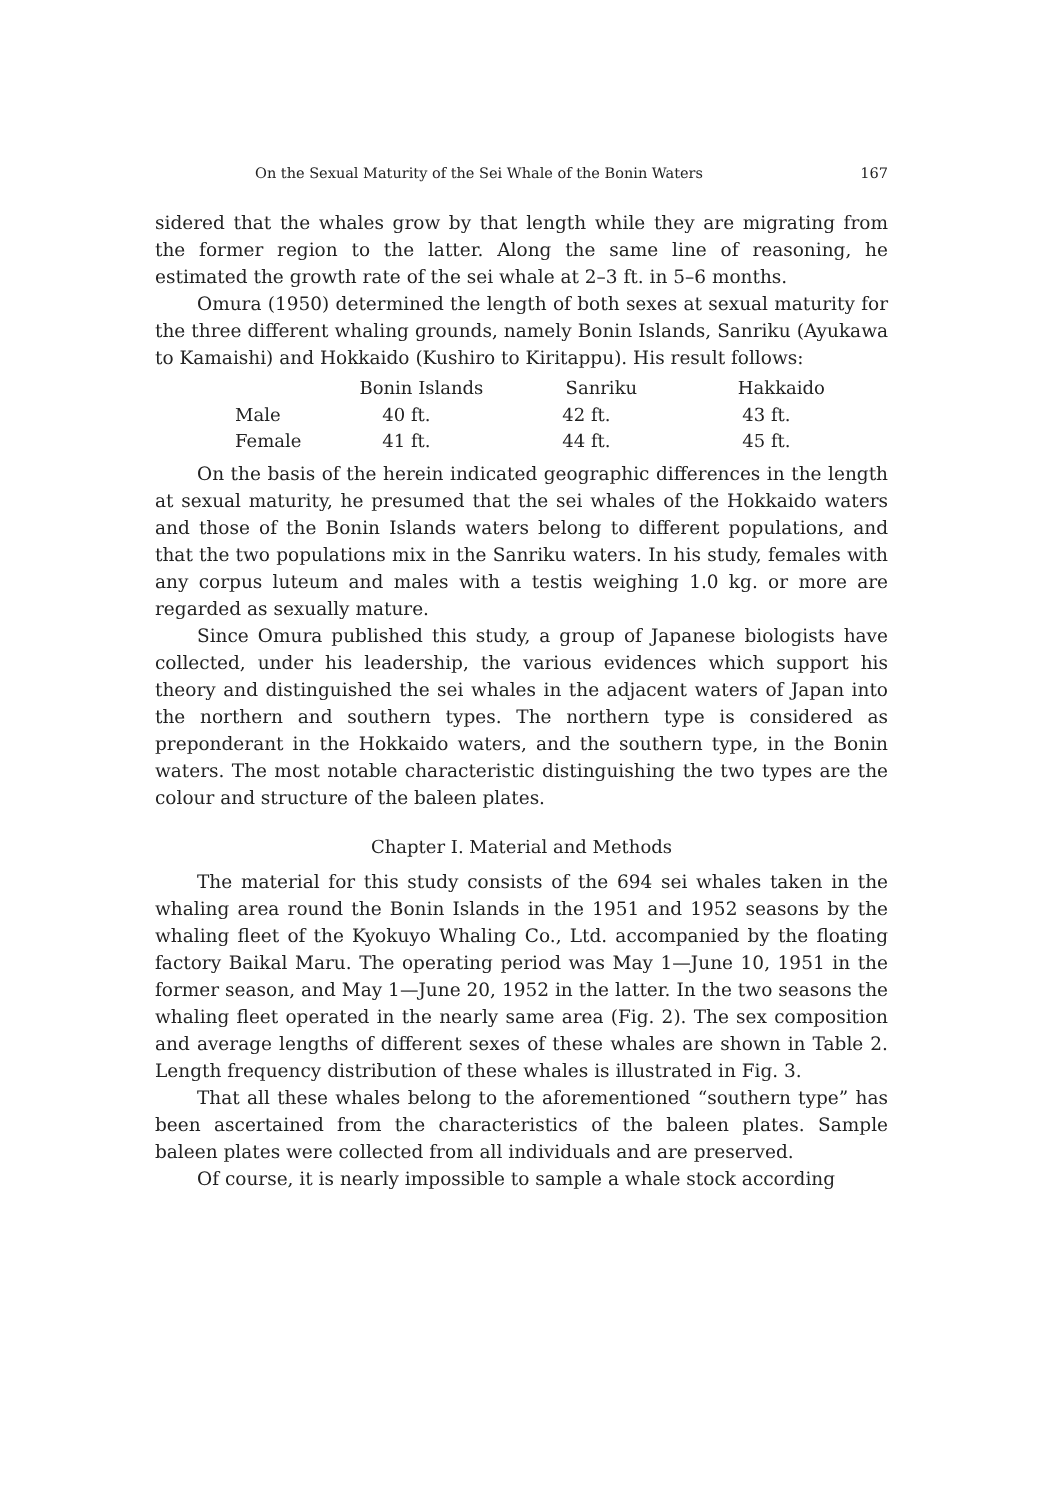On the Sexual Maturity of the Sei Whale of the Bonin Waters 167
sidered that the whales grow by that length while they are migrating from the former region to the latter. Along the same line of reasoning, he estimated the growth rate of the sei whale at 2–3 ft. in 5–6 months.
Omura (1950) determined the length of both sexes at sexual maturity for the three different whaling grounds, namely Bonin Islands, Sanriku (Ayukawa to Kamaishi) and Hokkaido (Kushiro to Kiritappu). His result follows:
| | Bonin Islands | Sanriku | Hakkaido |
| --- | --- | --- | --- |
| Male | 40 ft. | 42 ft. | 43 ft. |
| Female | 41 ft. | 44 ft. | 45 ft. |
On the basis of the herein indicated geographic differences in the length at sexual maturity, he presumed that the sei whales of the Hokkaido waters and those of the Bonin Islands waters belong to different populations, and that the two populations mix in the Sanriku waters. In his study, females with any corpus luteum and males with a testis weighing 1.0 kg. or more are regarded as sexually mature.
Since Omura published this study, a group of Japanese biologists have collected, under his leadership, the various evidences which support his theory and distinguished the sei whales in the adjacent waters of Japan into the northern and southern types. The northern type is considered as preponderant in the Hokkaido waters, and the southern type, in the Bonin waters. The most notable characteristic distinguishing the two types are the colour and structure of the baleen plates.
Chapter I. Material and Methods
The material for this study consists of the 694 sei whales taken in the whaling area round the Bonin Islands in the 1951 and 1952 seasons by the whaling fleet of the Kyokuyo Whaling Co., Ltd. accompanied by the floating factory Baikal Maru. The operating period was May 1—June 10, 1951 in the former season, and May 1—June 20, 1952 in the latter. In the two seasons the whaling fleet operated in the nearly same area (Fig. 2). The sex composition and average lengths of different sexes of these whales are shown in Table 2. Length frequency distribution of these whales is illustrated in Fig. 3.
That all these whales belong to the aforementioned “southern type” has been ascertained from the characteristics of the baleen plates. Sample baleen plates were collected from all individuals and are preserved.
Of course, it is nearly impossible to sample a whale stock according